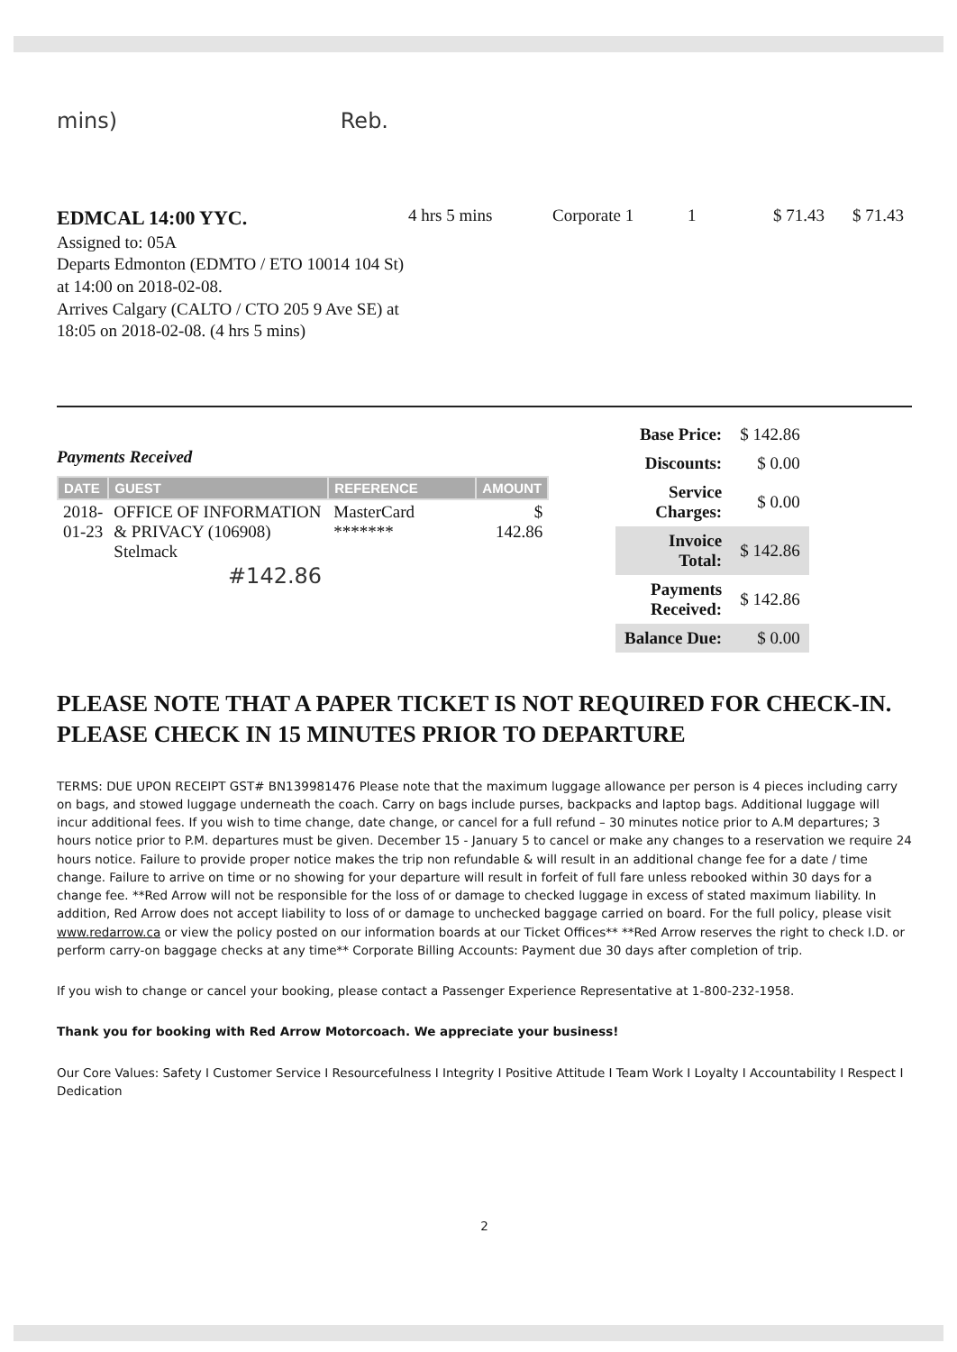mins) Reb.
EDMCAL 14:00 YYC.
Assigned to: 05A
Departs Edmonton (EDMTO / ETO 10014 104 St) at 14:00 on 2018-02-08.
Arrives Calgary (CALTO / CTO 205 9 Ave SE) at 18:05 on 2018-02-08. (4 hrs 5 mins)
4 hrs 5 mins Corporate 1 1 $ 71.43 $ 71.43
Payments Received
| DATE | GUEST | REFERENCE | AMOUNT |
| --- | --- | --- | --- |
| 2018- 01-23 | OFFICE OF INFORMATION & PRIVACY (106908) Stelmack | MasterCard ******* | $ 142.86 |
#142.86
| Base Price: | $ 142.86 |
| Discounts: | $ 0.00 |
| Service Charges: | $ 0.00 |
| Invoice Total: | $ 142.86 |
| Payments Received: | $ 142.86 |
| Balance Due: | $ 0.00 |
PLEASE NOTE THAT A PAPER TICKET IS NOT REQUIRED FOR CHECK-IN.
PLEASE CHECK IN 15 MINUTES PRIOR TO DEPARTURE
TERMS: DUE UPON RECEIPT GST# BN139981476 Please note that the maximum luggage allowance per person is 4 pieces including carry on bags, and stowed luggage underneath the coach. Carry on bags include purses, backpacks and laptop bags. Additional luggage will incur additional fees. If you wish to time change, date change, or cancel for a full refund – 30 minutes notice prior to A.M departures; 3 hours notice prior to P.M. departures must be given. December 15 - January 5 to cancel or make any changes to a reservation we require 24 hours notice. Failure to provide proper notice makes the trip non refundable & will result in an additional change fee for a date / time change. Failure to arrive on time or no showing for your departure will result in forfeit of full fare unless rebooked within 30 days for a change fee. **Red Arrow will not be responsible for the loss of or damage to checked luggage in excess of stated maximum liability. In addition, Red Arrow does not accept liability to loss of or damage to unchecked baggage carried on board. For the full policy, please visit www.redarrow.ca or view the policy posted on our information boards at our Ticket Offices** **Red Arrow reserves the right to check I.D. or perform carry-on baggage checks at any time** Corporate Billing Accounts: Payment due 30 days after completion of trip.
If you wish to change or cancel your booking, please contact a Passenger Experience Representative at 1-800-232-1958.
Thank you for booking with Red Arrow Motorcoach. We appreciate your business!
Our Core Values: Safety I Customer Service I Resourcefulness I Integrity I Positive Attitude I Team Work I Loyalty I Accountability I Respect I Dedication
2